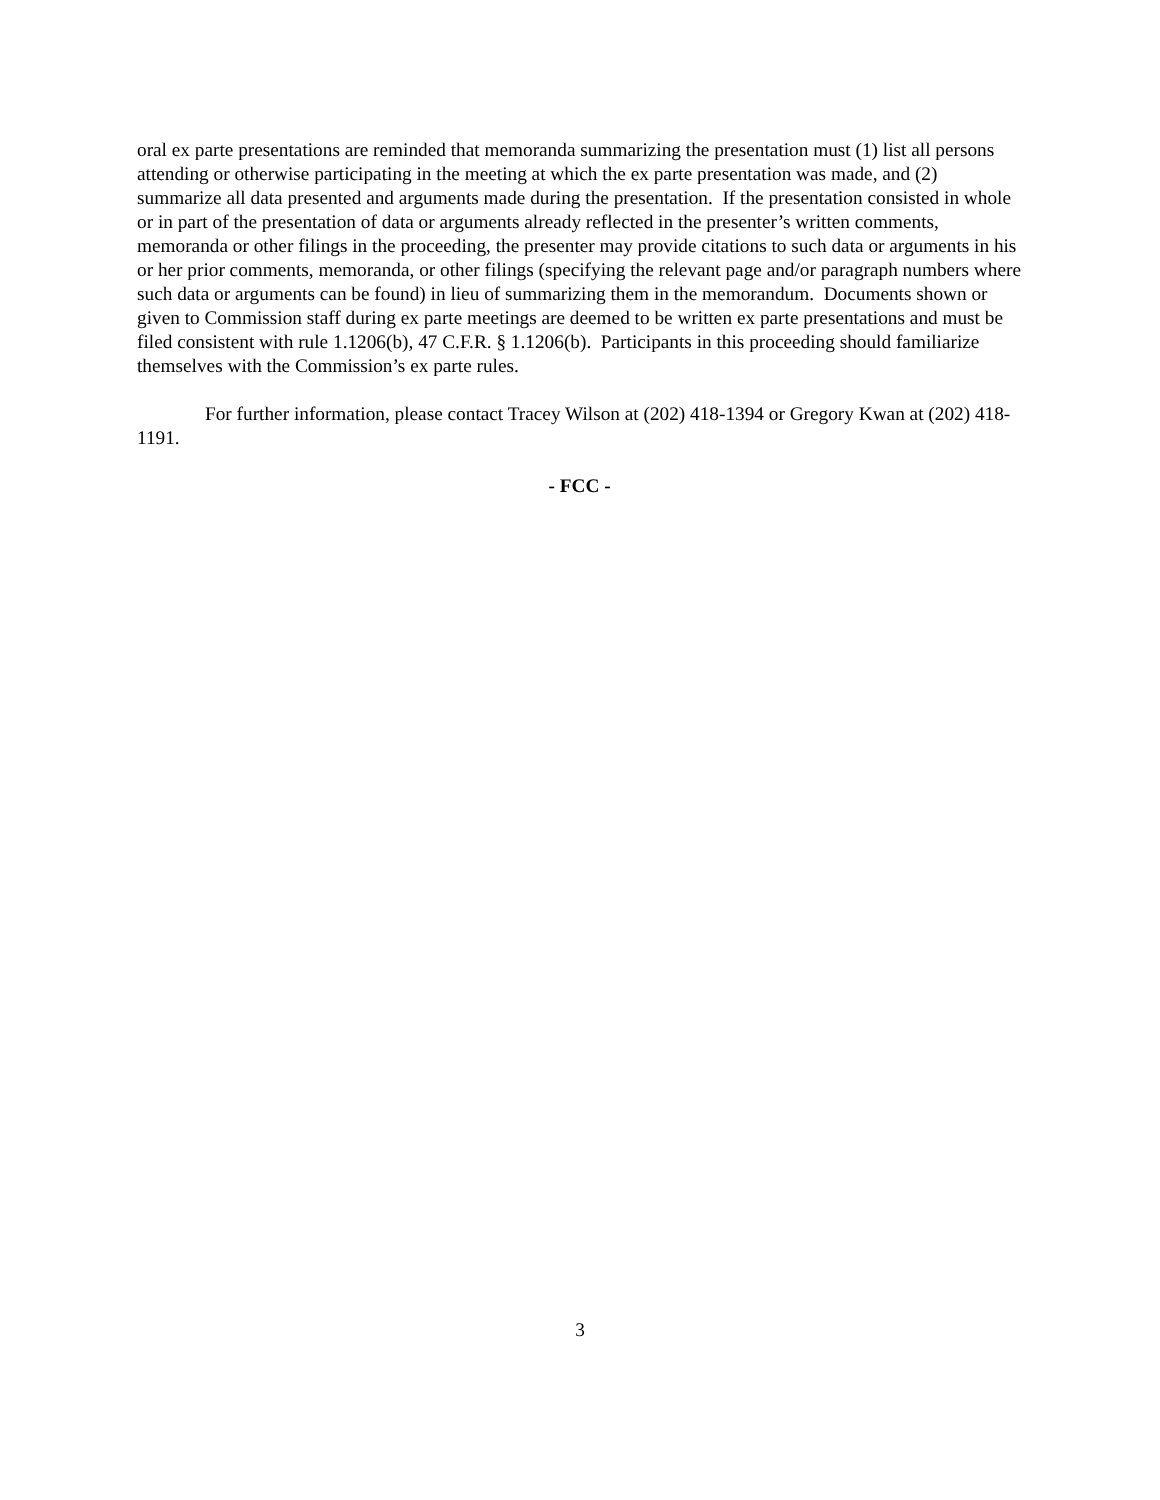oral ex parte presentations are reminded that memoranda summarizing the presentation must (1) list all persons attending or otherwise participating in the meeting at which the ex parte presentation was made, and (2) summarize all data presented and arguments made during the presentation. If the presentation consisted in whole or in part of the presentation of data or arguments already reflected in the presenter’s written comments, memoranda or other filings in the proceeding, the presenter may provide citations to such data or arguments in his or her prior comments, memoranda, or other filings (specifying the relevant page and/or paragraph numbers where such data or arguments can be found) in lieu of summarizing them in the memorandum. Documents shown or given to Commission staff during ex parte meetings are deemed to be written ex parte presentations and must be filed consistent with rule 1.1206(b), 47 C.F.R. § 1.1206(b). Participants in this proceeding should familiarize themselves with the Commission’s ex parte rules.
For further information, please contact Tracey Wilson at (202) 418-1394 or Gregory Kwan at (202) 418-1191.
- FCC -
3